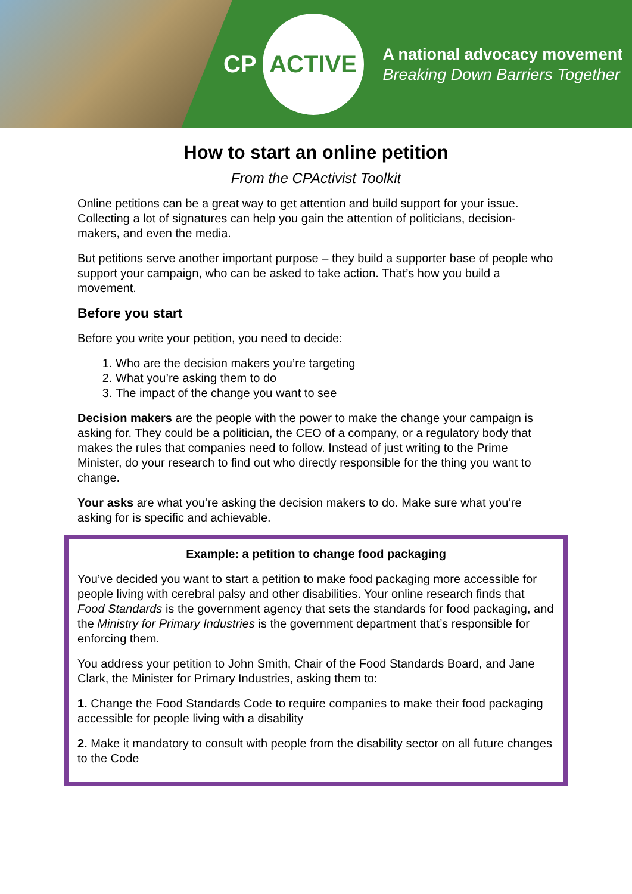CP
ACTIVE
A national advocacy movement
Breaking Down Barriers Together
How to start an online petition
From the CPActivist Toolkit
Online petitions can be a great way to get attention and build support for your issue. Collecting a lot of signatures can help you gain the attention of politicians, decision-makers, and even the media.
But petitions serve another important purpose – they build a supporter base of people who support your campaign, who can be asked to take action. That’s how you build a movement.
Before you start
Before you write your petition, you need to decide:
1. Who are the decision makers you’re targeting
2. What you’re asking them to do
3. The impact of the change you want to see
Decision makers are the people with the power to make the change your campaign is asking for. They could be a politician, the CEO of a company, or a regulatory body that makes the rules that companies need to follow. Instead of just writing to the Prime Minister, do your research to find out who directly responsible for the thing you want to change.
Your asks are what you’re asking the decision makers to do. Make sure what you’re asking for is specific and achievable.
Example: a petition to change food packaging
You’ve decided you want to start a petition to make food packaging more accessible for people living with cerebral palsy and other disabilities. Your online research finds that Food Standards is the government agency that sets the standards for food packaging, and the Ministry for Primary Industries is the government department that’s responsible for enforcing them.
You address your petition to John Smith, Chair of the Food Standards Board, and Jane Clark, the Minister for Primary Industries, asking them to:
1. Change the Food Standards Code to require companies to make their food packaging accessible for people living with a disability
2. Make it mandatory to consult with people from the disability sector on all future changes to the Code